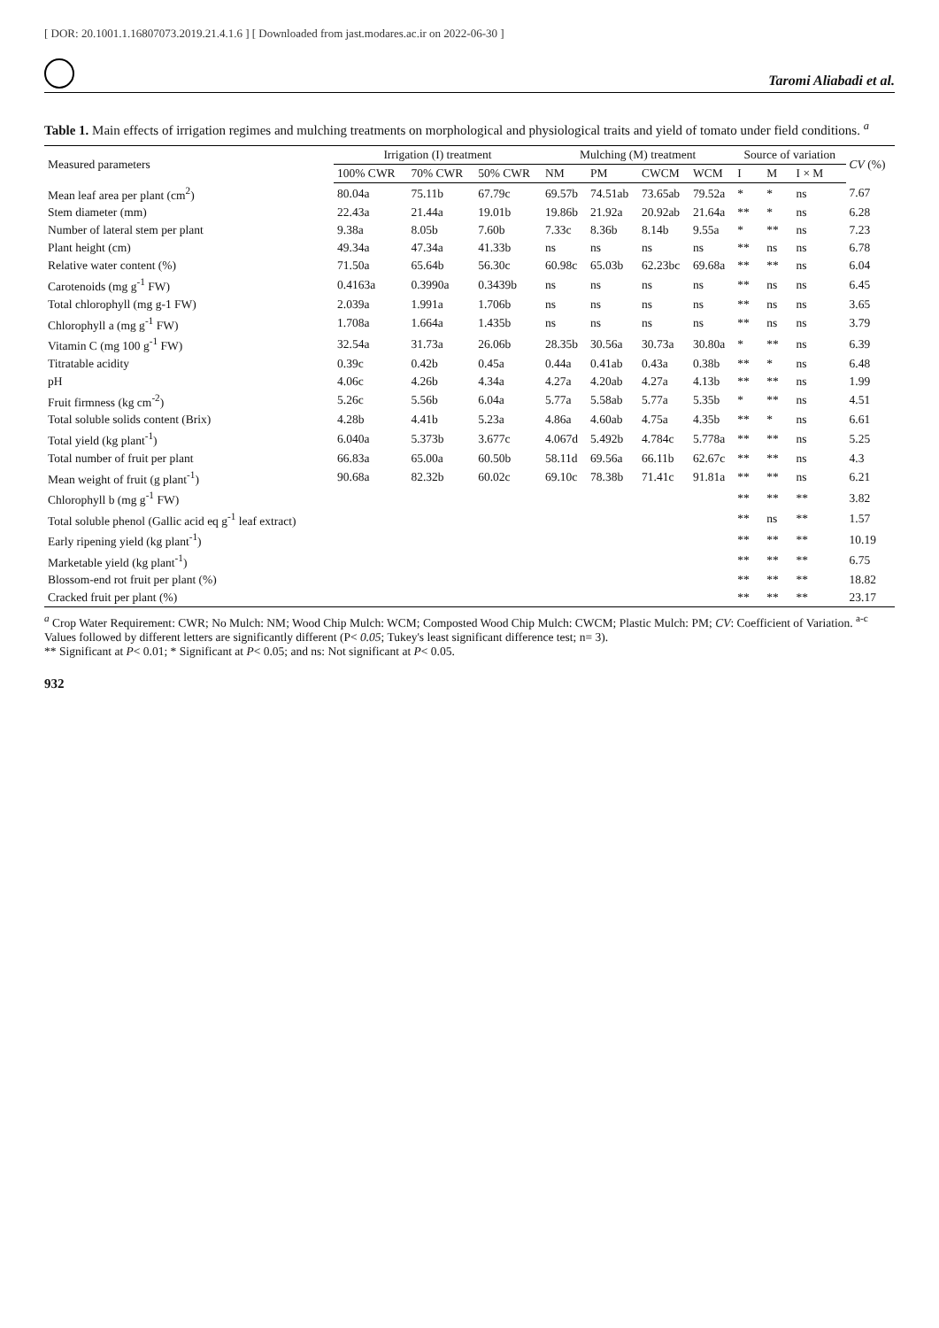[ DOR: 20.1001.1.16807073.2019.21.4.1.6 ] [ Downloaded from jast.modares.ac.ir on 2022-06-30 ]
Taromi Aliabadi et al.
Table 1. Main effects of irrigation regimes and mulching treatments on morphological and physiological traits and yield of tomato under field conditions. <sup>a</sup>
| Measured parameters | Irrigation (I) treatment | | | Mulching (M) treatment | | | | Source of variation | | | CV (%) |
| --- | --- | --- | --- | --- | --- | --- | --- | --- | --- | --- | --- |
| | 100% CWR | 70% CWR | 50% CWR | NM | PM | CWCM | WCM | I | M | I × M | |
| Mean leaf area per plant (cm<sup>2</sup>) | 80.04a | 75.11b | 67.79c | 69.57b | 74.51ab | 73.65ab | 79.52a | * | * | ns | 7.67 |
| Stem diameter (mm) | 22.43a | 21.44a | 19.01b | 19.86b | 21.92a | 20.92ab | 21.64a | ** | * | ns | 6.28 |
| Number of lateral stem per plant | 9.38a | 8.05b | 7.60b | 7.33c | 8.36b | 8.14b | 9.55a | * | ** | ns | 7.23 |
| Plant height (cm) | 49.34a | 47.34a | 41.33b | ns | ns | ns | ns | ** | ns | ns | 6.78 |
| Relative water content (%) | 71.50a | 65.64b | 56.30c | 60.98c | 65.03b | 62.23bc | 69.68a | ** | ** | ns | 6.04 |
| Carotenoids (mg g<sup>-1</sup> FW) | 0.4163a | 0.3990a | 0.3439b | ns | ns | ns | ns | ** | ns | ns | 6.45 |
| Total chlorophyll (mg g-1 FW) | 2.039a | 1.991a | 1.706b | ns | ns | ns | ns | ** | ns | ns | 3.65 |
| Chlorophyll a (mg g<sup>-1</sup> FW) | 1.708a | 1.664a | 1.435b | ns | ns | ns | ns | ** | ns | ns | 3.79 |
| Vitamin C (mg 100 g<sup>-1</sup> FW) | 32.54a | 31.73a | 26.06b | 28.35b | 30.56a | 30.73a | 30.80a | * | ** | ns | 6.39 |
| Titratable acidity | 0.39c | 0.42b | 0.45a | 0.44a | 0.41ab | 0.43a | 0.38b | ** | * | ns | 6.48 |
| pH | 4.06c | 4.26b | 4.34a | 4.27a | 4.20ab | 4.27a | 4.13b | ** | ** | ns | 1.99 |
| Fruit firmness (kg cm<sup>-2</sup>) | 5.26c | 5.56b | 6.04a | 5.77a | 5.58ab | 5.77a | 5.35b | * | ** | ns | 4.51 |
| Total soluble solids content (Brix) | 4.28b | 4.41b | 5.23a | 4.86a | 4.60ab | 4.75a | 4.35b | ** | * | ns | 6.61 |
| Total yield (kg plant<sup>-1</sup>) | 6.040a | 5.373b | 3.677c | 4.067d | 5.492b | 4.784c | 5.778a | ** | ** | ns | 5.25 |
| Total number of fruit per plant | 66.83a | 65.00a | 60.50b | 58.11d | 69.56a | 66.11b | 62.67c | ** | ** | ns | 4.3 |
| Mean weight of fruit (g plant<sup>-1</sup>) | 90.68a | 82.32b | 60.02c | 69.10c | 78.38b | 71.41c | 91.81a | ** | ** | ns | 6.21 |
| Chlorophyll b (mg g<sup>-1</sup> FW) | | | | | | | | ** | ** | ** | 3.82 |
| Total soluble phenol (Gallic acid eq g<sup>-1</sup> leaf extract) | | | | | | | | ** | ns | ** | 1.57 |
| Early ripening yield (kg plant<sup>-1</sup>) | | | | | | | | ** | ** | ** | 10.19 |
| Marketable yield (kg plant<sup>-1</sup>) | | | | | | | | ** | ** | ** | 6.75 |
| Blossom-end rot fruit per plant (%) | | | | | | | | ** | ** | ** | 18.82 |
| Cracked fruit per plant (%) | | | | | | | | ** | ** | ** | 23.17 |
<sup>a</sup> Crop Water Requirement: CWR; No Mulch: NM; Wood Chip Mulch: WCM; Composted Wood Chip Mulch: CWCM; Plastic Mulch: PM; CV: Coefficient of Variation. <sup>a-c</sup> Values followed by different letters are significantly different (P< 0.05; Tukey's least significant difference test; n= 3).
** Significant at P< 0.01; * Significant at P< 0.05; and ns: Not significant at P< 0.05.
932